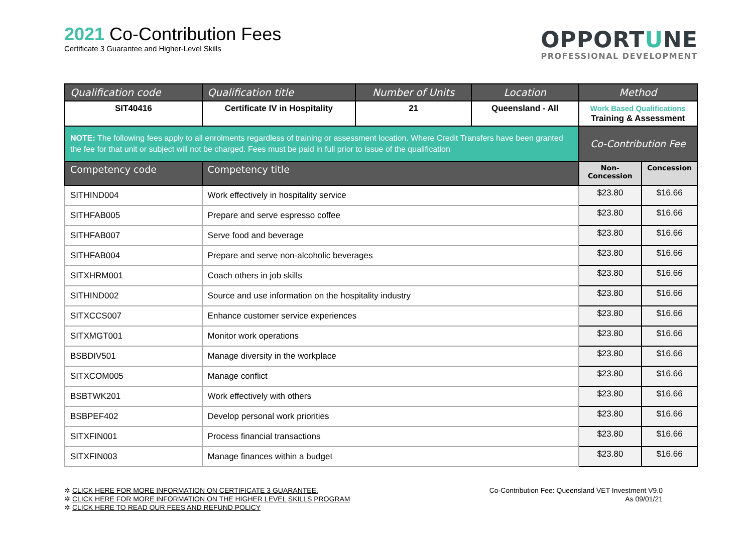2021 Co-Contribution Fees
Certificate 3 Guarantee and Higher-Level Skills
OPPORTUNE
PROFESSIONAL DEVELOPMENT
| Qualification code | Qualification title | Number of Units | Location | Method | |
| --- | --- | --- | --- | --- | --- |
| SIT40416 | Certificate IV in Hospitality | 21 | Queensland - All | Work Based Qualifications Training & Assessment | |
| NOTE: The following fees apply to all enrolments regardless of training or assessment location. Where Credit Transfers have been granted the fee for that unit or subject will not be charged. Fees must be paid in full prior to issue of the qualification | | | | Co-Contribution Fee | |
| Competency code | Competency title | | | Non-Concession | Concession |
| SITHIND004 | Work effectively in hospitality service | | | $23.80 | $16.66 |
| SITHFAB005 | Prepare and serve espresso coffee | | | $23.80 | $16.66 |
| SITHFAB007 | Serve food and beverage | | | $23.80 | $16.66 |
| SITHFAB004 | Prepare and serve non-alcoholic beverages | | | $23.80 | $16.66 |
| SITXHRM001 | Coach others in job skills | | | $23.80 | $16.66 |
| SITHIND002 | Source and use information on the hospitality industry | | | $23.80 | $16.66 |
| SITXCCS007 | Enhance customer service experiences | | | $23.80 | $16.66 |
| SITXMGT001 | Monitor work operations | | | $23.80 | $16.66 |
| BSBDIV501 | Manage diversity in the workplace | | | $23.80 | $16.66 |
| SITXCOM005 | Manage conflict | | | $23.80 | $16.66 |
| BSBTWK201 | Work effectively with others | | | $23.80 | $16.66 |
| BSBPEF402 | Develop personal work priorities | | | $23.80 | $16.66 |
| SITXFIN001 | Process financial transactions | | | $23.80 | $16.66 |
| SITXFIN003 | Manage finances within a budget | | | $23.80 | $16.66 |
✲ CLICK HERE FOR MORE INFORMATION ON CERTIFICATE 3 GUARANTEE.
✲ CLICK HERE FOR MORE INFORMATION ON THE HIGHER LEVEL SKILLS PROGRAM
✲ CLICK HERE TO READ OUR FEES AND REFUND POLICY
Co-Contribution Fee: Queensland VET Investment V9.0
As 09/01/21